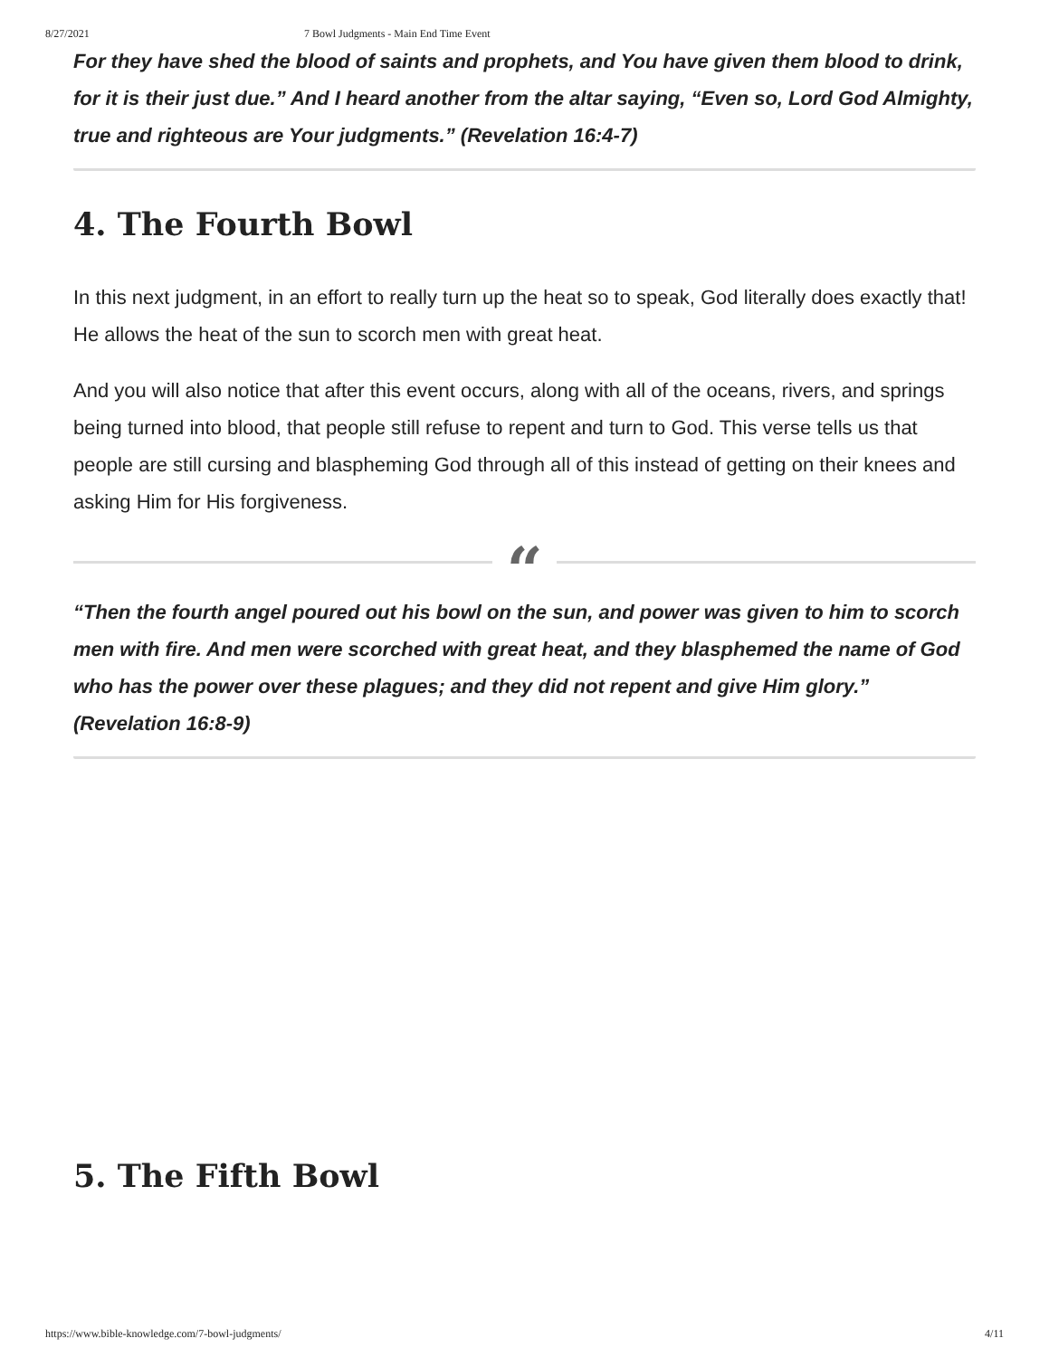8/27/2021 7 Bowl Judgments - Main End Time Event
For they have shed the blood of saints and prophets, and You have given them blood to drink, for it is their just due.” And I heard another from the altar saying, “Even so, Lord God Almighty, true and righteous are Your judgments.” (Revelation 16:4-7)
4. The Fourth Bowl
In this next judgment, in an effort to really turn up the heat so to speak, God literally does exactly that! He allows the heat of the sun to scorch men with great heat.
And you will also notice that after this event occurs, along with all of the oceans, rivers, and springs being turned into blood, that people still refuse to repent and turn to God. This verse tells us that people are still cursing and blaspheming God through all of this instead of getting on their knees and asking Him for His forgiveness.
“
“Then the fourth angel poured out his bowl on the sun, and power was given to him to scorch men with fire. And men were scorched with great heat, and they blasphemed the name of God who has the power over these plagues; and they did not repent and give Him glory.” (Revelation 16:8-9)
5. The Fifth Bowl
https://www.bible-knowledge.com/7-bowl-judgments/ 4/11